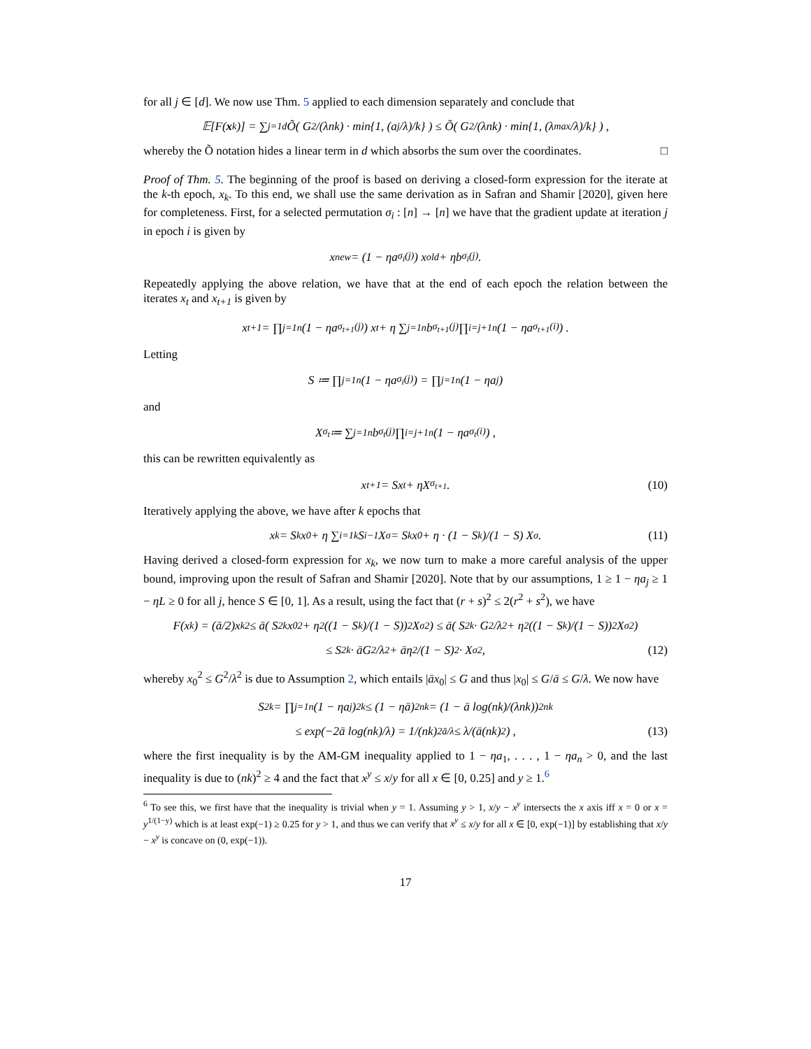for all j ∈ [d]. We now use Thm. 5 applied to each dimension separately and conclude that
𝔼[F (x<sub>k</sub>)] = ∑<sub>j=1</sub><sup>d</sup> Õ( G<sup>2</sup>/(λnk) · min{1, (a<sub>j</sub>/λ)/k} ) ≤ Õ( G<sup>2</sup>/(λnk) · min{1, (λ<sub>max</sub>/λ)/k} ) ,
whereby the Õ notation hides a linear term in d which absorbs the sum over the coordinates. □
Proof of Thm. 5. The beginning of the proof is based on deriving a closed-form expression for the iterate at the k-th epoch, x<sub>k</sub>. To this end, we shall use the same derivation as in Safran and Shamir [2020], given here for completeness. First, for a selected permutation σ<sub>i</sub> : [n] → [n] we have that the gradient update at iteration j in epoch i is given by
x<sub>new</sub> = (1 − ηa<sub>σ<sub>i</sub>(j)</sub>) x<sub>old</sub> + ηb<sub>σ<sub>i</sub>(j)</sub> .
Repeatedly applying the above relation, we have that at the end of each epoch the relation between the iterates x<sub>t</sub> and x<sub>t+1</sub> is given by
x<sub>t+1</sub> = ∏<sub>j=1</sub><sup>n</sup> (1 − ηa<sub>σ<sub>t+1</sub>(j)</sub>) x<sub>t</sub> + η ∑<sub>j=1</sub><sup>n</sup> b<sub>σ<sub>t+1</sub>(j)</sub> ∏<sub>i=j+1</sub><sup>n</sup> (1 − ηa<sub>σ<sub>t+1</sub>(i)</sub>) .
Letting
S ≔ ∏<sub>j=1</sub><sup>n</sup> (1 − ηa<sub>σ<sub>i</sub>(j)</sub>) = ∏<sub>j=1</sub><sup>n</sup> (1 − ηa<sub>j</sub>)
and
X<sub>σ<sub>t</sub></sub> ≔ ∑<sub>j=1</sub><sup>n</sup> b<sub>σ<sub>t</sub>(j)</sub> ∏<sub>i=j+1</sub><sup>n</sup> (1 − ηa<sub>σ<sub>t</sub>(i)</sub>) ,
this can be rewritten equivalently as
x<sub>t+1</sub> = Sx<sub>t</sub> + ηX<sub>σ<sub>t+1</sub></sub> . (10)
Iteratively applying the above, we have after k epochs that
x<sub>k</sub> = S<sup>k</sup>x<sub>0</sub> + η ∑<sub>i=1</sub><sup>k</sup> S<sup>i−1</sup>X<sub>σ</sub> = S<sup>k</sup>x<sub>0</sub> + η · (1 − S<sup>k</sup>)/(1 − S) X<sub>σ</sub> . (11)
Having derived a closed-form expression for x<sub>k</sub>, we now turn to make a more careful analysis of the upper bound, improving upon the result of Safran and Shamir [2020]. Note that by our assumptions, 1 ≥ 1 − ηa<sub>j</sub> ≥ 1 − ηL ≥ 0 for all j, hence S ∈ [0, 1]. As a result, using the fact that (r + s)<sup>2</sup> ≤ 2(r<sup>2</sup> + s<sup>2</sup>), we have
F(x<sub>k</sub>) = (ā/2)x<sub>k</sub><sup>2</sup> ≤ ā( S<sup>2k</sup>x<sub>0</sub><sup>2</sup> + η<sup>2</sup>((1 − S<sup>k</sup>)/(1 − S))<sup>2</sup> X<sub>σ</sub><sup>2</sup> ) ≤ ā( S<sup>2k</sup> · G<sup>2</sup>/λ<sup>2</sup> + η<sup>2</sup>((1 − S<sup>k</sup>)/(1 − S))<sup>2</sup> X<sub>σ</sub><sup>2</sup> )
≤ S<sup>2k</sup> · āG<sup>2</sup>/λ<sup>2</sup> + āη<sup>2</sup>/(1 − S)<sup>2</sup> · X<sub>σ</sub><sup>2</sup> , (12)
whereby x<sub>0</sub><sup>2</sup> ≤ G<sup>2</sup>/λ<sup>2</sup> is due to Assumption 2, which entails |āx<sub>0</sub>| ≤ G and thus |x<sub>0</sub>| ≤ G/ā ≤ G/λ. We now have
S<sup>2k</sup> = ∏<sub>j=1</sub><sup>n</sup>(1 − ηa<sub>j</sub>)<sup>2k</sup> ≤ (1 − ηā)<sup>2nk</sup> = (1 − ā log(nk)/(λnk))<sup>2nk</sup>
≤ exp(−2ā log(nk)/λ) = 1/(nk)<sup>2ā/λ</sup> ≤ λ/(ā(nk)<sup>2</sup>) , (13)
where the first inequality is by the AM-GM inequality applied to 1 − ηa<sub>1</sub>, . . . , 1 − ηa<sub>n</sub> > 0, and the last inequality is due to (nk)<sup>2</sup> ≥ 4 and the fact that x<sup>y</sup> ≤ x/y for all x ∈ [0, 0.25] and y ≥ 1.<sup>6</sup>
<sup>6</sup> To see this, we first have that the inequality is trivial when y = 1. Assuming y > 1, x/y − x<sup>y</sup> intersects the x axis iff x = 0 or x = y<sup>1/(1−y)</sup> which is at least exp(−1) ≥ 0.25 for y > 1, and thus we can verify that x<sup>y</sup> ≤ x/y for all x ∈ [0, exp(−1)] by establishing that x/y − x<sup>y</sup> is concave on (0, exp(−1)).
17